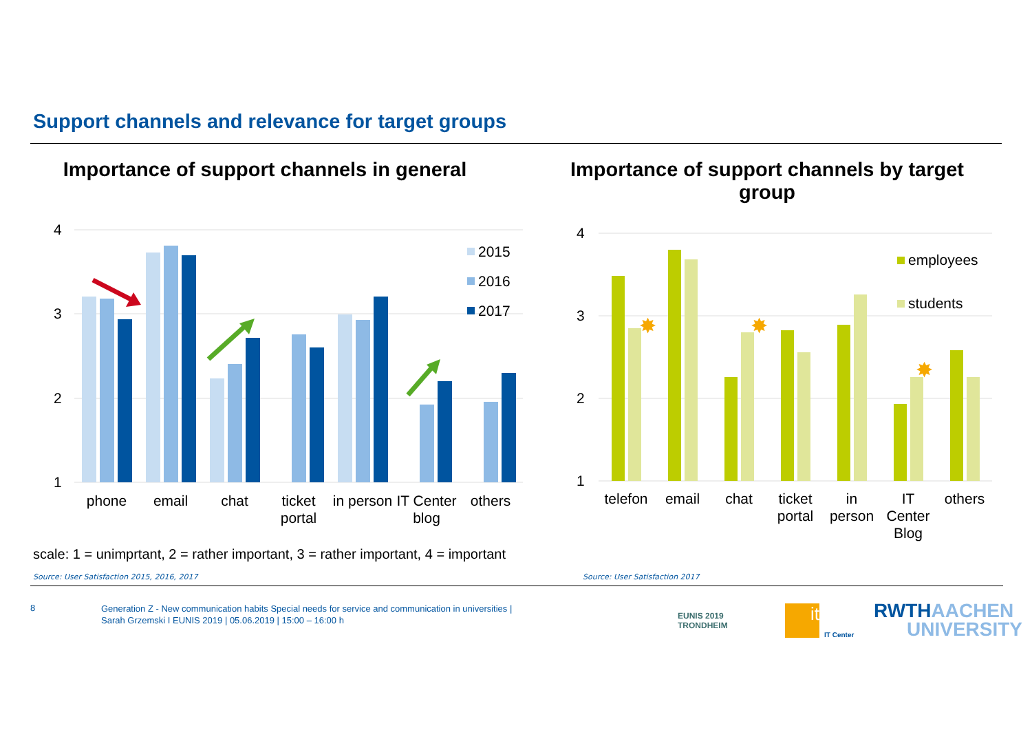Support channels and relevance for target groups
Importance of support channels in general
Importance of support channels by target group
4
3
2
1
4
3
2
1
2015
2016
2017
phone
email
chat
ticket
portal
in person
IT Center
blog
others
✸
✸
✸
employees
students
telefon
email
chat
ticket
portal
in
person
IT
Center
Blog
others
scale: 1 = unimprtant, 2 = rather important, 3 = rather important, 4 = important
Source: User Satisfaction 2015, 2016, 2017
Source: User Satisfaction 2017
8
Generation Z - New communication habits Special needs for service and communication in universities |
Sarah Grzemski I EUNIS 2019 | 05.06.2019 | 15:00 – 16:00 h
EUNIS 2019
TRONDHEIM
it
IT Center
RWTHAACHEN
UNIVERSITY